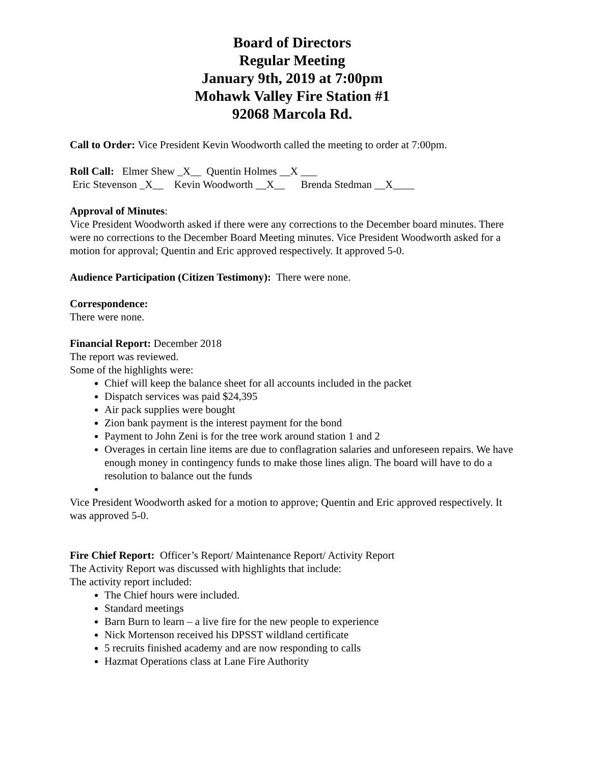Board of Directors
Regular Meeting
January 9th, 2019 at 7:00pm
Mohawk Valley Fire Station #1
92068 Marcola Rd.
Call to Order: Vice President Kevin Woodworth called the meeting to order at 7:00pm.
Roll Call: Elmer Shew _X__ Quentin Holmes __X ___
Eric Stevenson _X__ Kevin Woodworth __X__ Brenda Stedman __X____
Approval of Minutes:
Vice President Woodworth asked if there were any corrections to the December board minutes. There were no corrections to the December Board Meeting minutes. Vice President Woodworth asked for a motion for approval; Quentin and Eric approved respectively. It approved 5-0.
Audience Participation (Citizen Testimony): There were none.
Correspondence:
There were none.
Financial Report: December 2018
The report was reviewed.
Some of the highlights were:
Chief will keep the balance sheet for all accounts included in the packet
Dispatch services was paid $24,395
Air pack supplies were bought
Zion bank payment is the interest payment for the bond
Payment to John Zeni is for the tree work around station 1 and 2
Overages in certain line items are due to conflagration salaries and unforeseen repairs. We have enough money in contingency funds to make those lines align. The board will have to do a resolution to balance out the funds
Vice President Woodworth asked for a motion to approve; Quentin and Eric approved respectively. It was approved 5-0.
Fire Chief Report: Officer’s Report/ Maintenance Report/ Activity Report
The Activity Report was discussed with highlights that include:
The activity report included:
The Chief hours were included.
Standard meetings
Barn Burn to learn – a live fire for the new people to experience
Nick Mortenson received his DPSST wildland certificate
5 recruits finished academy and are now responding to calls
Hazmat Operations class at Lane Fire Authority